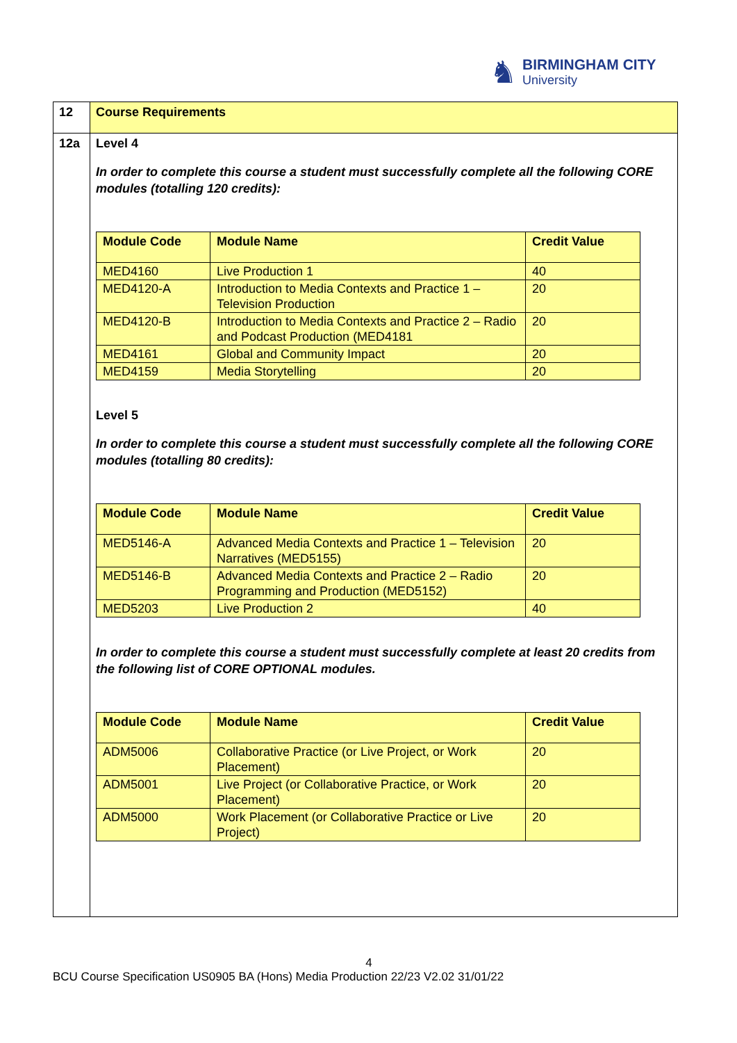♞
BIRMINGHAM CITY
University
| 12 | Course Requirements |
| 12a | Level 4 In order to complete this course a student must successfully complete all the following CORE modules (totalling 120 credits): / Module Code / Module Name / Credit Value / / --- / --- / --- / / MED4160 / Live Production 1 / 40 / / MED4120-A / Introduction to Media Contexts and Practice 1 – Television Production / 20 / / MED4120-B / Introduction to Media Contexts and Practice 2 – Radio and Podcast Production (MED4181 / 20 / / MED4161 / Global and Community Impact / 20 / / MED4159 / Media Storytelling / 20 / Level 5 In order to complete this course a student must successfully complete all the following CORE modules (totalling 80 credits): / Module Code / Module Name / Credit Value / / --- / --- / --- / / MED5146-A / Advanced Media Contexts and Practice 1 – Television Narratives (MED5155) / 20 / / MED5146-B / Advanced Media Contexts and Practice 2 – Radio Programming and Production (MED5152) / 20 / / MED5203 / Live Production 2 / 40 / In order to complete this course a student must successfully complete at least 20 credits from the following list of CORE OPTIONAL modules. / Module Code / Module Name / Credit Value / / --- / --- / --- / / ADM5006 / Collaborative Practice (or Live Project, or Work Placement) / 20 / / ADM5001 / Live Project (or Collaborative Practice, or Work Placement) / 20 / / ADM5000 / Work Placement (or Collaborative Practice or Live Project) / 20 / |
4
BCU Course Specification US0905 BA (Hons) Media Production 22/23 V2.02 31/01/22